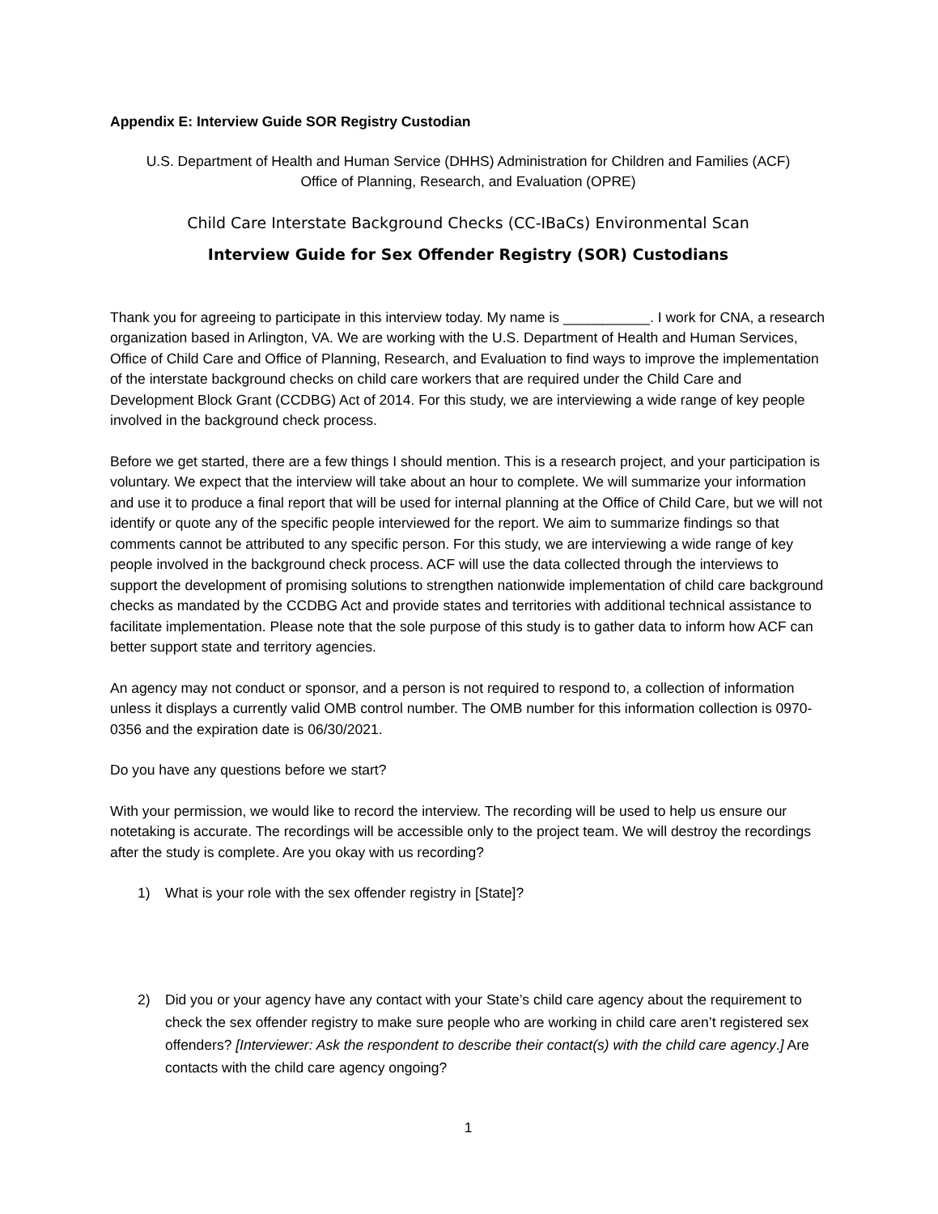Appendix E: Interview Guide SOR Registry Custodian
U.S. Department of Health and Human Service (DHHS) Administration for Children and Families (ACF)
Office of Planning, Research, and Evaluation (OPRE)
Child Care Interstate Background Checks (CC-IBaCs) Environmental Scan
Interview Guide for Sex Offender Registry (SOR) Custodians
Thank you for agreeing to participate in this interview today. My name is ___________. I work for CNA, a research organization based in Arlington, VA. We are working with the U.S. Department of Health and Human Services, Office of Child Care and Office of Planning, Research, and Evaluation to find ways to improve the implementation of the interstate background checks on child care workers that are required under the Child Care and Development Block Grant (CCDBG) Act of 2014. For this study, we are interviewing a wide range of key people involved in the background check process.
Before we get started, there are a few things I should mention. This is a research project, and your participation is voluntary. We expect that the interview will take about an hour to complete. We will summarize your information and use it to produce a final report that will be used for internal planning at the Office of Child Care, but we will not identify or quote any of the specific people interviewed for the report. We aim to summarize findings so that comments cannot be attributed to any specific person. For this study, we are interviewing a wide range of key people involved in the background check process. ACF will use the data collected through the interviews to support the development of promising solutions to strengthen nationwide implementation of child care background checks as mandated by the CCDBG Act and provide states and territories with additional technical assistance to facilitate implementation. Please note that the sole purpose of this study is to gather data to inform how ACF can better support state and territory agencies.
An agency may not conduct or sponsor, and a person is not required to respond to, a collection of information unless it displays a currently valid OMB control number. The OMB number for this information collection is 0970-0356 and the expiration date is 06/30/2021.
Do you have any questions before we start?
With your permission, we would like to record the interview. The recording will be used to help us ensure our notetaking is accurate. The recordings will be accessible only to the project team. We will destroy the recordings after the study is complete. Are you okay with us recording?
1) What is your role with the sex offender registry in [State]?
2) Did you or your agency have any contact with your State’s child care agency about the requirement to check the sex offender registry to make sure people who are working in child care aren’t registered sex offenders? [Interviewer: Ask the respondent to describe their contact(s) with the child care agency.] Are contacts with the child care agency ongoing?
1